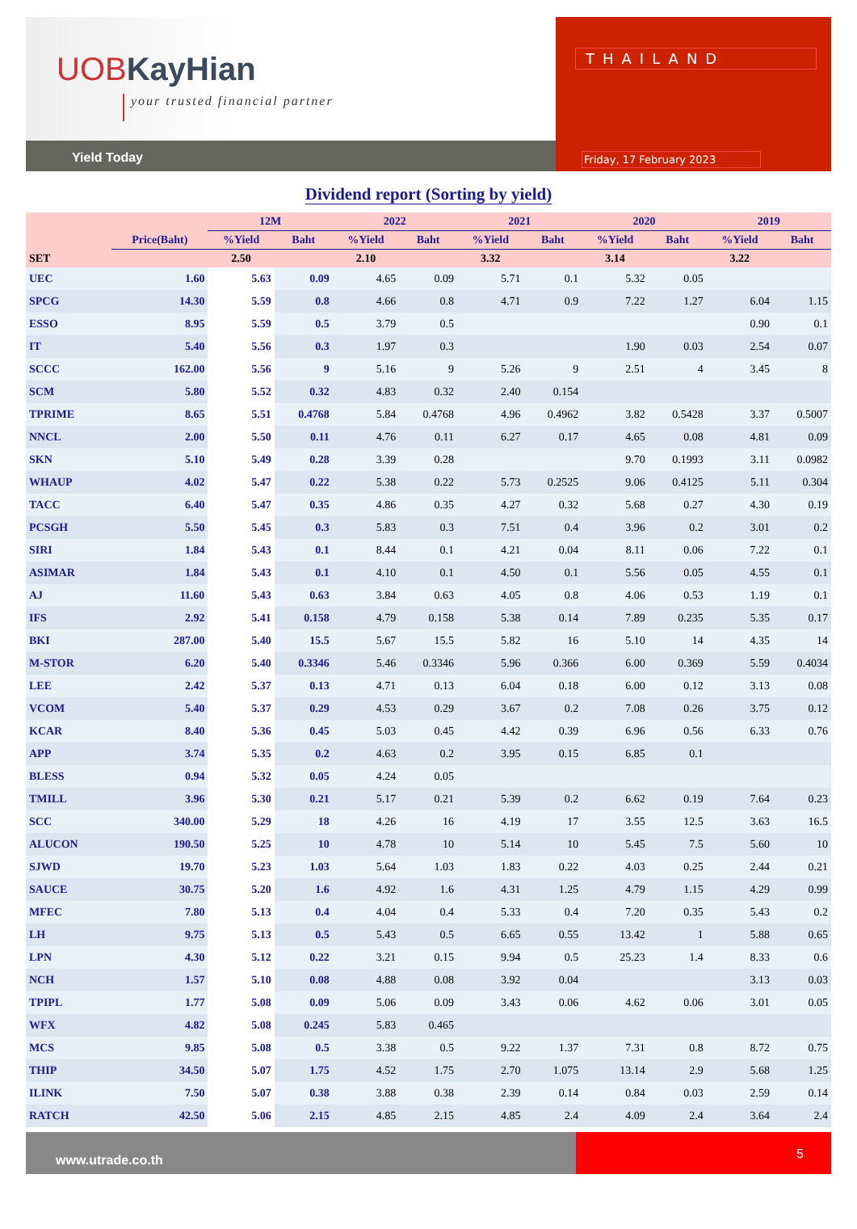UOBKayHian
your trusted financial partner
Yield Today
THAILAND
Friday, 17 February 2023
Dividend report (Sorting by yield)
| | | 12M | | 2022 | | 2021 | | 2020 | | 2019 | |
| --- | --- | --- | --- | --- | --- | --- | --- | --- | --- | --- | --- |
| | Price(Baht) | %Yield | Baht | %Yield | Baht | %Yield | Baht | %Yield | Baht | %Yield | Baht |
| SET | | 2.50 | | 2.10 | | 3.32 | | 3.14 | | 3.22 | |
| UEC | 1.60 | 5.63 | 0.09 | 4.65 | 0.09 | 5.71 | 0.1 | 5.32 | 0.05 | | |
| SPCG | 14.30 | 5.59 | 0.8 | 4.66 | 0.8 | 4.71 | 0.9 | 7.22 | 1.27 | 6.04 | 1.15 |
| ESSO | 8.95 | 5.59 | 0.5 | 3.79 | 0.5 | | | | | 0.90 | 0.1 |
| IT | 5.40 | 5.56 | 0.3 | 1.97 | 0.3 | | | 1.90 | 0.03 | 2.54 | 0.07 |
| SCCC | 162.00 | 5.56 | 9 | 5.16 | 9 | 5.26 | 9 | 2.51 | 4 | 3.45 | 8 |
| SCM | 5.80 | 5.52 | 0.32 | 4.83 | 0.32 | 2.40 | 0.154 | | | | |
| TPRIME | 8.65 | 5.51 | 0.4768 | 5.84 | 0.4768 | 4.96 | 0.4962 | 3.82 | 0.5428 | 3.37 | 0.5007 |
| NNCL | 2.00 | 5.50 | 0.11 | 4.76 | 0.11 | 6.27 | 0.17 | 4.65 | 0.08 | 4.81 | 0.09 |
| SKN | 5.10 | 5.49 | 0.28 | 3.39 | 0.28 | | | 9.70 | 0.1993 | 3.11 | 0.0982 |
| WHAUP | 4.02 | 5.47 | 0.22 | 5.38 | 0.22 | 5.73 | 0.2525 | 9.06 | 0.4125 | 5.11 | 0.304 |
| TACC | 6.40 | 5.47 | 0.35 | 4.86 | 0.35 | 4.27 | 0.32 | 5.68 | 0.27 | 4.30 | 0.19 |
| PCSGH | 5.50 | 5.45 | 0.3 | 5.83 | 0.3 | 7.51 | 0.4 | 3.96 | 0.2 | 3.01 | 0.2 |
| SIRI | 1.84 | 5.43 | 0.1 | 8.44 | 0.1 | 4.21 | 0.04 | 8.11 | 0.06 | 7.22 | 0.1 |
| ASIMAR | 1.84 | 5.43 | 0.1 | 4.10 | 0.1 | 4.50 | 0.1 | 5.56 | 0.05 | 4.55 | 0.1 |
| AJ | 11.60 | 5.43 | 0.63 | 3.84 | 0.63 | 4.05 | 0.8 | 4.06 | 0.53 | 1.19 | 0.1 |
| IFS | 2.92 | 5.41 | 0.158 | 4.79 | 0.158 | 5.38 | 0.14 | 7.89 | 0.235 | 5.35 | 0.17 |
| BKI | 287.00 | 5.40 | 15.5 | 5.67 | 15.5 | 5.82 | 16 | 5.10 | 14 | 4.35 | 14 |
| M-STOR | 6.20 | 5.40 | 0.3346 | 5.46 | 0.3346 | 5.96 | 0.366 | 6.00 | 0.369 | 5.59 | 0.4034 |
| LEE | 2.42 | 5.37 | 0.13 | 4.71 | 0.13 | 6.04 | 0.18 | 6.00 | 0.12 | 3.13 | 0.08 |
| VCOM | 5.40 | 5.37 | 0.29 | 4.53 | 0.29 | 3.67 | 0.2 | 7.08 | 0.26 | 3.75 | 0.12 |
| KCAR | 8.40 | 5.36 | 0.45 | 5.03 | 0.45 | 4.42 | 0.39 | 6.96 | 0.56 | 6.33 | 0.76 |
| APP | 3.74 | 5.35 | 0.2 | 4.63 | 0.2 | 3.95 | 0.15 | 6.85 | 0.1 | | |
| BLESS | 0.94 | 5.32 | 0.05 | 4.24 | 0.05 | | | | | | |
| TMILL | 3.96 | 5.30 | 0.21 | 5.17 | 0.21 | 5.39 | 0.2 | 6.62 | 0.19 | 7.64 | 0.23 |
| SCC | 340.00 | 5.29 | 18 | 4.26 | 16 | 4.19 | 17 | 3.55 | 12.5 | 3.63 | 16.5 |
| ALUCON | 190.50 | 5.25 | 10 | 4.78 | 10 | 5.14 | 10 | 5.45 | 7.5 | 5.60 | 10 |
| SJWD | 19.70 | 5.23 | 1.03 | 5.64 | 1.03 | 1.83 | 0.22 | 4.03 | 0.25 | 2.44 | 0.21 |
| SAUCE | 30.75 | 5.20 | 1.6 | 4.92 | 1.6 | 4.31 | 1.25 | 4.79 | 1.15 | 4.29 | 0.99 |
| MFEC | 7.80 | 5.13 | 0.4 | 4.04 | 0.4 | 5.33 | 0.4 | 7.20 | 0.35 | 5.43 | 0.2 |
| LH | 9.75 | 5.13 | 0.5 | 5.43 | 0.5 | 6.65 | 0.55 | 13.42 | 1 | 5.88 | 0.65 |
| LPN | 4.30 | 5.12 | 0.22 | 3.21 | 0.15 | 9.94 | 0.5 | 25.23 | 1.4 | 8.33 | 0.6 |
| NCH | 1.57 | 5.10 | 0.08 | 4.88 | 0.08 | 3.92 | 0.04 | | | 3.13 | 0.03 |
| TPIPL | 1.77 | 5.08 | 0.09 | 5.06 | 0.09 | 3.43 | 0.06 | 4.62 | 0.06 | 3.01 | 0.05 |
| WFX | 4.82 | 5.08 | 0.245 | 5.83 | 0.465 | | | | | | |
| MCS | 9.85 | 5.08 | 0.5 | 3.38 | 0.5 | 9.22 | 1.37 | 7.31 | 0.8 | 8.72 | 0.75 |
| THIP | 34.50 | 5.07 | 1.75 | 4.52 | 1.75 | 2.70 | 1.075 | 13.14 | 2.9 | 5.68 | 1.25 |
| ILINK | 7.50 | 5.07 | 0.38 | 3.88 | 0.38 | 2.39 | 0.14 | 0.84 | 0.03 | 2.59 | 0.14 |
| RATCH | 42.50 | 5.06 | 2.15 | 4.85 | 2.15 | 4.85 | 2.4 | 4.09 | 2.4 | 3.64 | 2.4 |
www.utrade.co.th
5